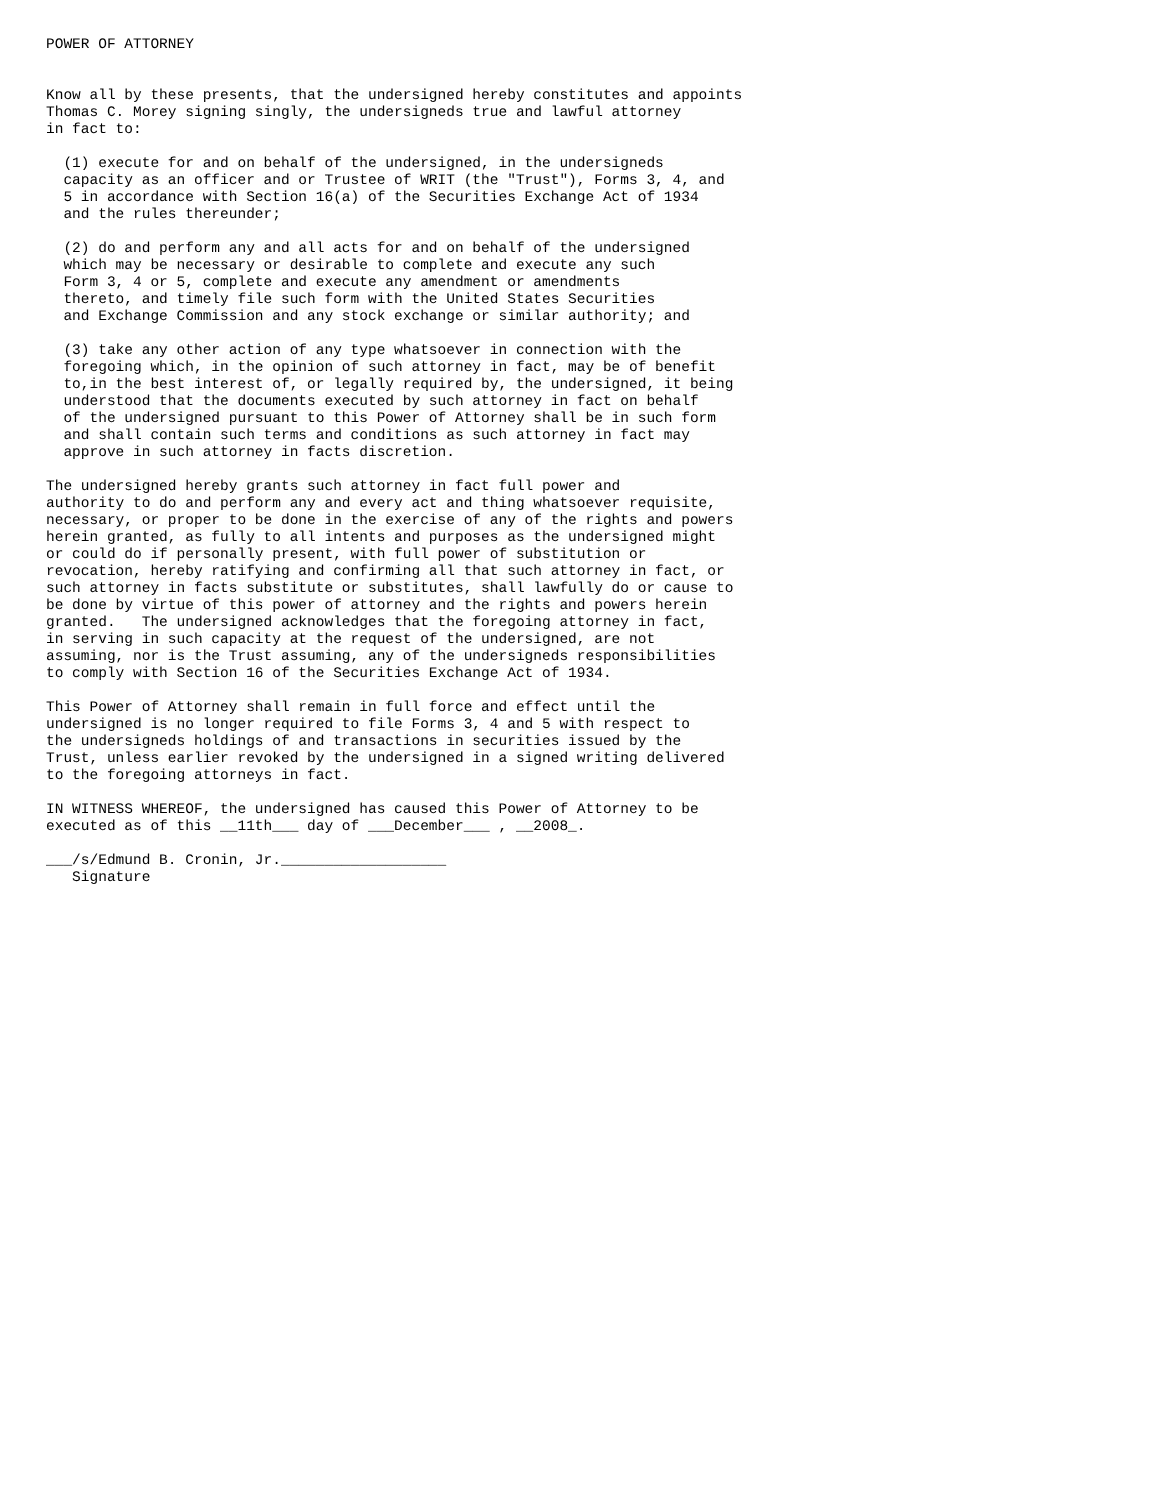POWER OF ATTORNEY


Know all by these presents, that the undersigned hereby constitutes and appoints
Thomas C. Morey signing singly, the undersigneds true and lawful attorney
in fact to:

  (1) execute for and on behalf of the undersigned, in the undersigneds
  capacity as an officer and or Trustee of WRIT (the "Trust"), Forms 3, 4, and
  5 in accordance with Section 16(a) of the Securities Exchange Act of 1934
  and the rules thereunder;

  (2) do and perform any and all acts for and on behalf of the undersigned
  which may be necessary or desirable to complete and execute any such
  Form 3, 4 or 5, complete and execute any amendment or amendments
  thereto, and timely file such form with the United States Securities
  and Exchange Commission and any stock exchange or similar authority; and

  (3) take any other action of any type whatsoever in connection with the
  foregoing which, in the opinion of such attorney in fact, may be of benefit
  to,in the best interest of, or legally required by, the undersigned, it being
  understood that the documents executed by such attorney in fact on behalf
  of the undersigned pursuant to this Power of Attorney shall be in such form
  and shall contain such terms and conditions as such attorney in fact may
  approve in such attorney in facts discretion.

The undersigned hereby grants such attorney in fact full power and
authority to do and perform any and every act and thing whatsoever requisite,
necessary, or proper to be done in the exercise of any of the rights and powers
herein granted, as fully to all intents and purposes as the undersigned might
or could do if personally present, with full power of substitution or
revocation, hereby ratifying and confirming all that such attorney in fact, or
such attorney in facts substitute or substitutes, shall lawfully do or cause to
be done by virtue of this power of attorney and the rights and powers herein
granted.   The undersigned acknowledges that the foregoing attorney in fact,
in serving in such capacity at the request of the undersigned, are not
assuming, nor is the Trust assuming, any of the undersigneds responsibilities
to comply with Section 16 of the Securities Exchange Act of 1934.

This Power of Attorney shall remain in full force and effect until the
undersigned is no longer required to file Forms 3, 4 and 5 with respect to
the undersigneds holdings of and transactions in securities issued by the
Trust, unless earlier revoked by the undersigned in a signed writing delivered
to the foregoing attorneys in fact.

IN WITNESS WHEREOF, the undersigned has caused this Power of Attorney to be
executed as of this __11th___ day of ___December___ , __2008_.

___/s/Edmund B. Cronin, Jr.___________________
   Signature